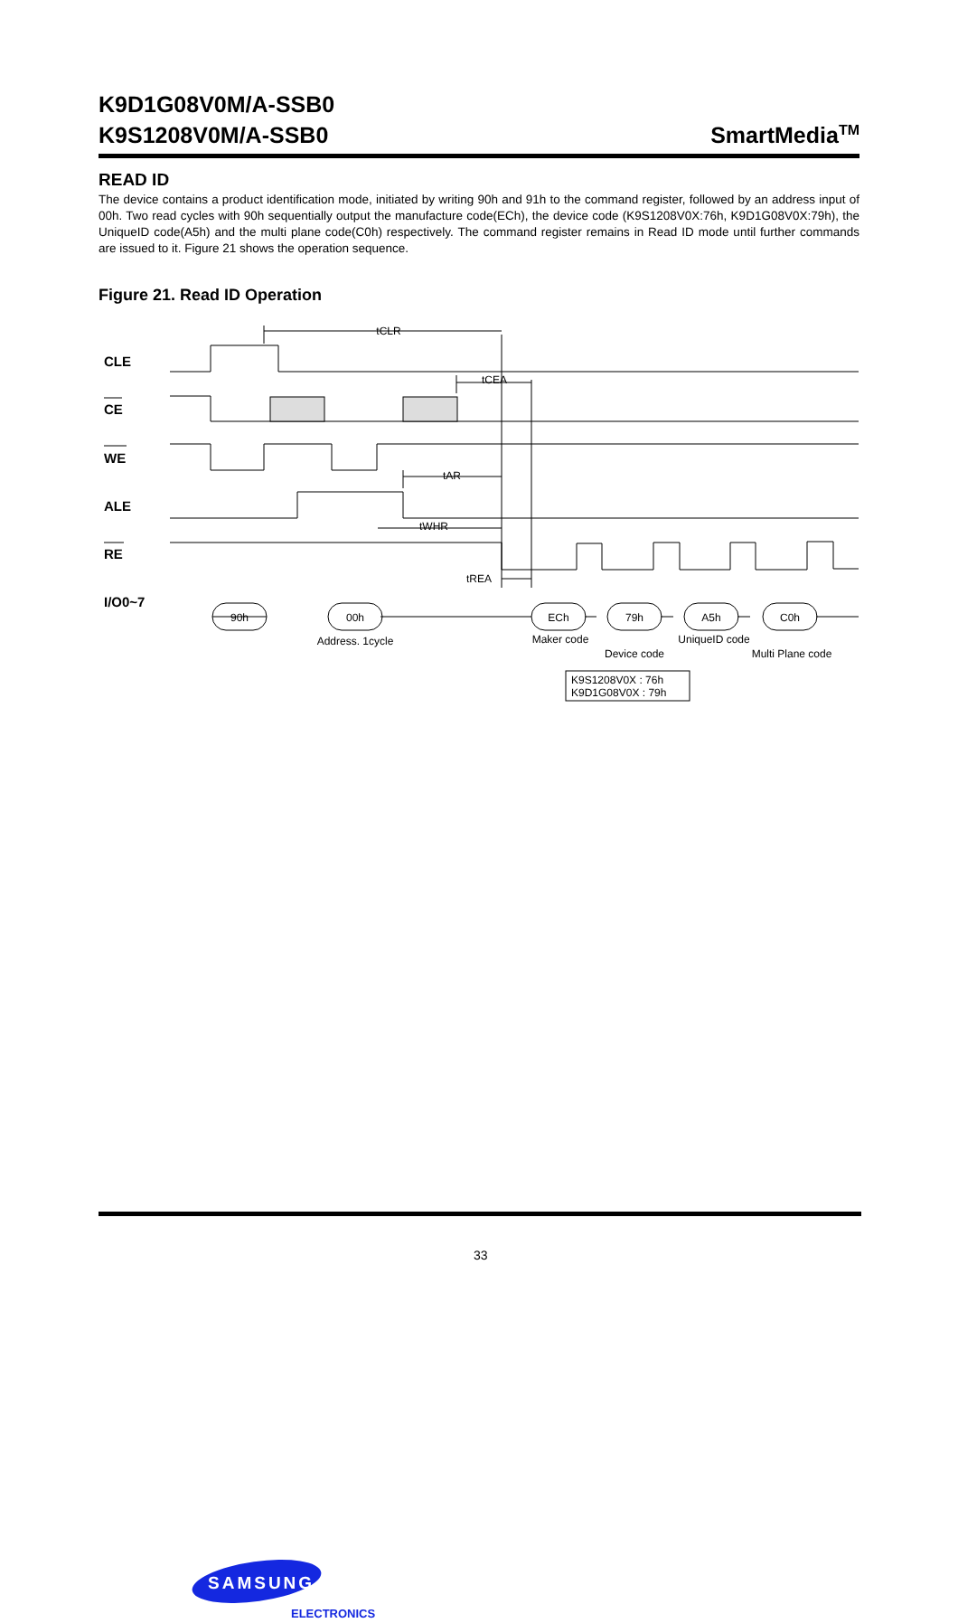K9D1G08V0M/A-SSB0
K9S1208V0M/A-SSB0
SmartMedia<sup>TM</sup>
READ ID
The device contains a product identification mode, initiated by writing 90h and 91h to the command register, followed by an address input of 00h. Two read cycles with 90h sequentially output the manufacture code(ECh), the device code (K9S1208V0X:76h, K9D1G08V0X:79h), the UniqueID code(A5h) and the multi plane code(C0h) respectively. The command register remains in Read ID mode until further commands are issued to it. Figure 21 shows the operation sequence.
Figure 21. Read ID Operation
CLE
CE
WE
ALE
RE
I/O0~7
tCLR
tCEA
tAR
tWHR
tREA
90h
00h
ECh
79h
A5h
C0h
Address. 1cycle
Maker code
Device code
UniqueID code
Multi Plane code
K9S1208V0X : 76h
K9D1G08V0X : 79h
SAMSUNG
ELECTRONICS
33